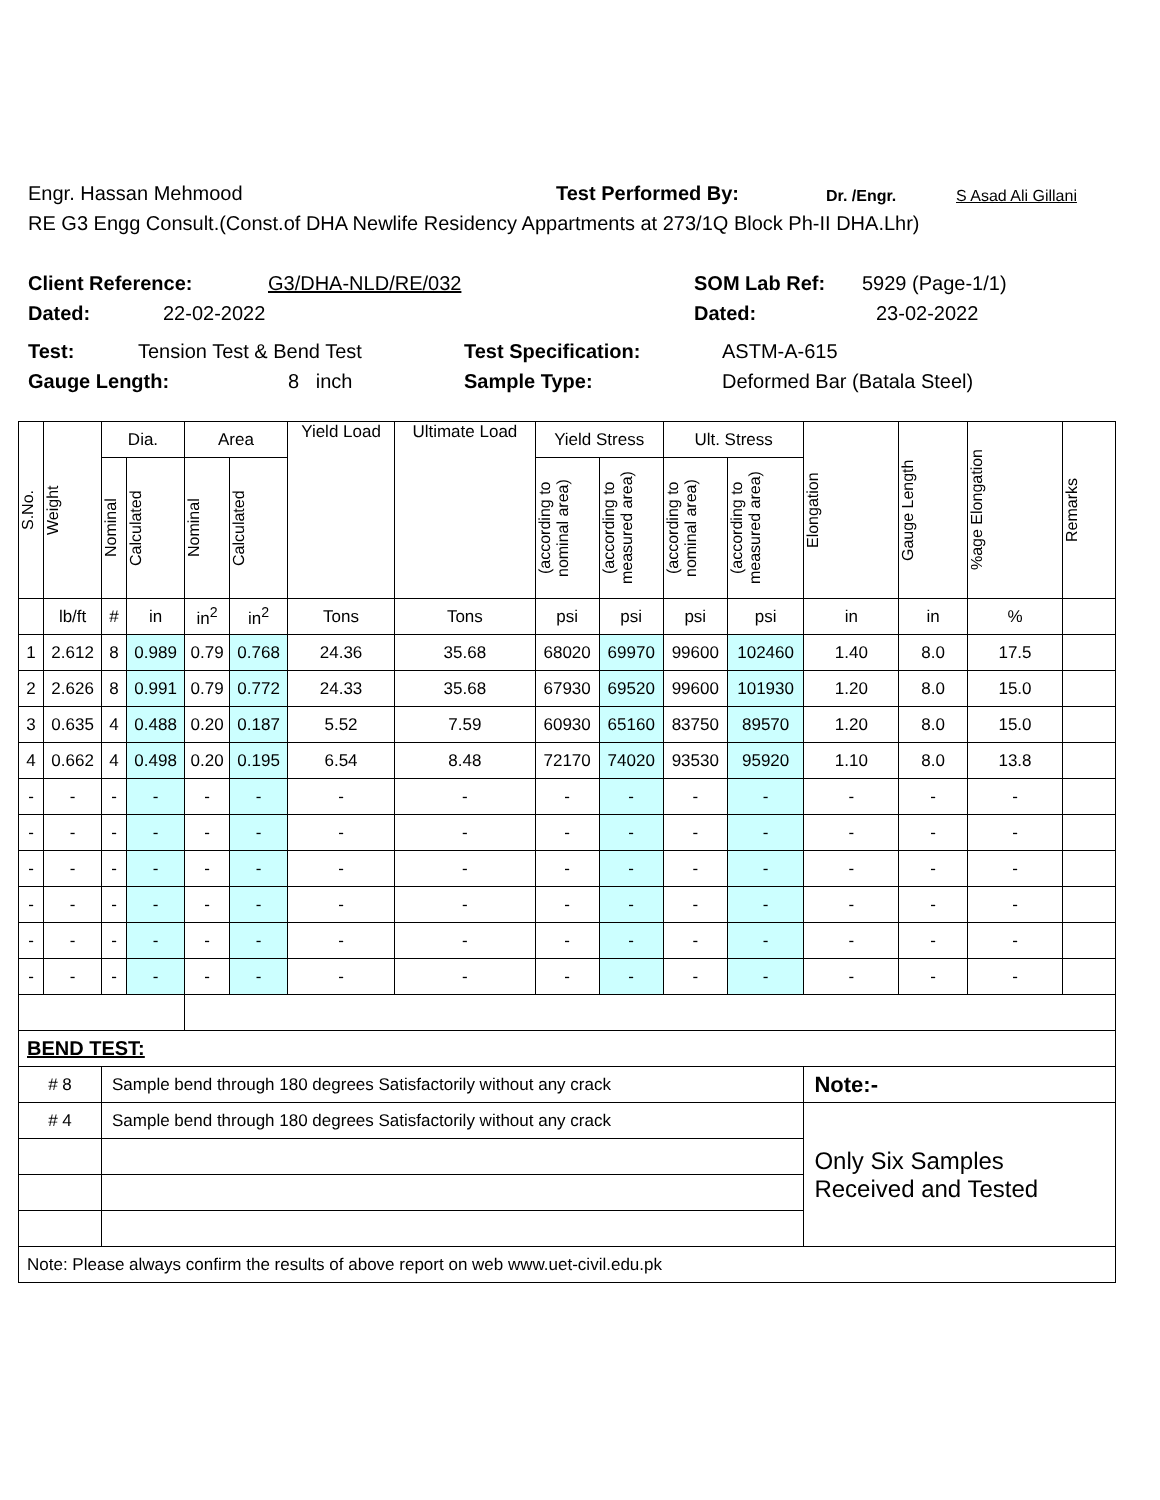Engr. Hassan Mehmood Test Performed By: Dr. /Engr. S Asad Ali Gillani
RE G3 Engg Consult.(Const.of DHA Newlife Residency Appartments at 273/1Q Block Ph-II DHA.Lhr)
Client Reference: G3/DHA-NLD/RE/032 SOM Lab Ref: 5929 (Page-1/1)
Dated: 22-02-2022 Dated: 23-02-2022
Test: Tension Test & Bend Test Test Specification: ASTM-A-615
Gauge Length: 8 inch Sample Type: Deformed Bar (Batala Steel)
| S.No. | Weight | Dia. | | Area | | Yield Load | Ultimate Load | Yield Stress | | Ult. Stress | | Elongation | Gauge Length | %age Elongation | Remarks |
| --- | --- | --- | --- | --- | --- | --- | --- | --- | --- | --- | --- | --- | --- | --- | --- |
| | | Nominal | Calculated | Nominal | Calculated | | | (according to nominal area) | (according to measured area) | (according to nominal area) | (according to measured area) | | | | |
| | lb/ft | # | in | in<sup>2</sup> | in<sup>2</sup> | Tons | Tons | psi | psi | psi | psi | in | in | % | |
| 1 | 2.612 | 8 | 0.989 | 0.79 | 0.768 | 24.36 | 35.68 | 68020 | 69970 | 99600 | 102460 | 1.40 | 8.0 | 17.5 | |
| 2 | 2.626 | 8 | 0.991 | 0.79 | 0.772 | 24.33 | 35.68 | 67930 | 69520 | 99600 | 101930 | 1.20 | 8.0 | 15.0 | |
| 3 | 0.635 | 4 | 0.488 | 0.20 | 0.187 | 5.52 | 7.59 | 60930 | 65160 | 83750 | 89570 | 1.20 | 8.0 | 15.0 | |
| 4 | 0.662 | 4 | 0.498 | 0.20 | 0.195 | 6.54 | 8.48 | 72170 | 74020 | 93530 | 95920 | 1.10 | 8.0 | 13.8 | |
| - | - | - | - | - | - | - | - | - | - | - | - | - | - | - | |
| - | - | - | - | - | - | - | - | - | - | - | - | - | - | - | |
| - | - | - | - | - | - | - | - | - | - | - | - | - | - | - | |
| - | - | - | - | - | - | - | - | - | - | - | - | - | - | - | |
| - | - | - | - | - | - | - | - | - | - | - | - | - | - | - | |
| - | - | - | - | - | - | - | - | - | - | - | - | - | - | - | |
| BEND TEST: | | | | | | | | | | | | | | | |
| # 8 | | Sample bend through 180 degrees Satisfactorily without any crack | | | | | | | | | | Note:- | | | |
| # 4 | | Sample bend through 180 degrees Satisfactorily without any crack | | | | | | | | | | Only Six Samples Received and Tested | | | |
| Note: Please always confirm the results of above report on web www.uet-civil.edu.pk | | | | | | | | | | | | | | | |